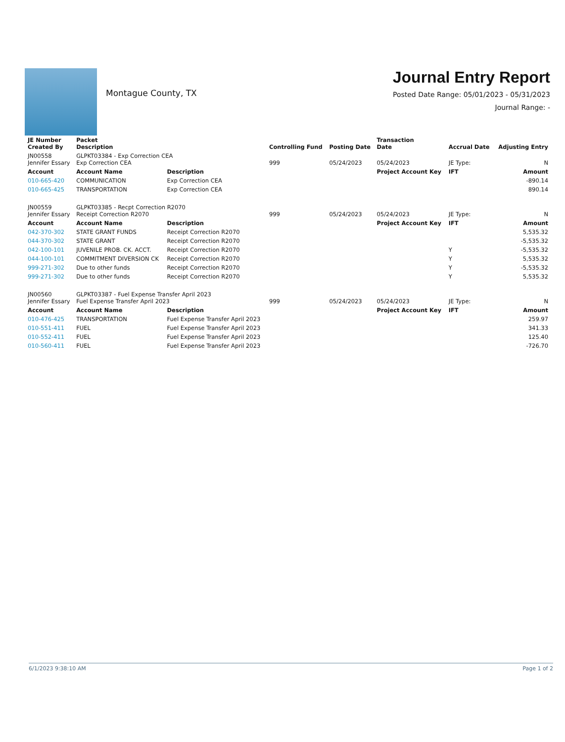Montague County, TX
Journal Entry Report
Posted Date Range: 05/01/2023 - 05/31/2023
Journal Range: -
| JE Number Created By | Packet Description | | Controlling Fund | Posting Date | Transaction Date | Accrual Date | Adjusting Entry |
| --- | --- | --- | --- | --- | --- | --- | --- |
| JN00558 Jennifer Essary | GLPKT03384 - Exp Correction CEA Exp Correction CEA | | 999 | 05/24/2023 | 05/24/2023 | JE Type: | N |
| Account | Account Name | Description | | | Project Account Key | IFT | Amount |
| 010-665-420 | COMMUNICATION | Exp Correction CEA | | | | | -890.14 |
| 010-665-425 | TRANSPORTATION | Exp Correction CEA | | | | | 890.14 |
| JN00559 Jennifer Essary | GLPKT03385 - Recpt Correction R2070 Receipt Correction R2070 | | 999 | 05/24/2023 | 05/24/2023 | JE Type: | N |
| Account | Account Name | Description | | | Project Account Key | IFT | Amount |
| 042-370-302 | STATE GRANT FUNDS | Receipt Correction R2070 | | | | | 5,535.32 |
| 044-370-302 | STATE GRANT | Receipt Correction R2070 | | | | | -5,535.32 |
| 042-100-101 | JUVENILE PROB. CK. ACCT. | Receipt Correction R2070 | | | | Y | -5,535.32 |
| 044-100-101 | COMMITMENT DIVERSION CK | Receipt Correction R2070 | | | | Y | 5,535.32 |
| 999-271-302 | Due to other funds | Receipt Correction R2070 | | | | Y | -5,535.32 |
| 999-271-302 | Due to other funds | Receipt Correction R2070 | | | | Y | 5,535.32 |
| JN00560 Jennifer Essary | GLPKT03387 - Fuel Expense Transfer April 2023 Fuel Expense Transfer April 2023 | | 999 | 05/24/2023 | 05/24/2023 | JE Type: | N |
| Account | Account Name | Description | | | Project Account Key | IFT | Amount |
| 010-476-425 | TRANSPORTATION | Fuel Expense Transfer April 2023 | | | | | 259.97 |
| 010-551-411 | FUEL | Fuel Expense Transfer April 2023 | | | | | 341.33 |
| 010-552-411 | FUEL | Fuel Expense Transfer April 2023 | | | | | 125.40 |
| 010-560-411 | FUEL | Fuel Expense Transfer April 2023 | | | | | -726.70 |
6/1/2023 9:38:10 AM Page 1 of 2